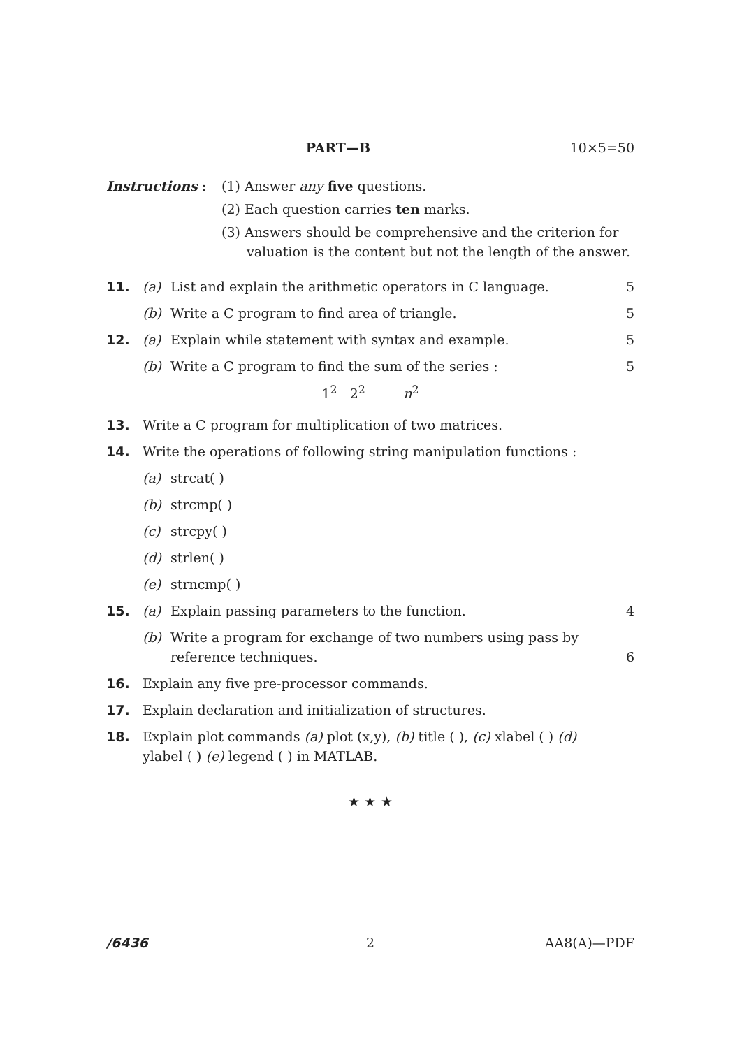PART—B 10×5=50
Instructions : (1) Answer any five questions.
(2) Each question carries ten marks.
(3) Answers should be comprehensive and the criterion for valuation is the content but not the length of the answer.
11. (a) List and explain the arithmetic operators in C language.
5
(b) Write a C program to find area of triangle.
5
12. (a) Explain while statement with syntax and example.
5
(b) Write a C program to find the sum of the series :
5
1<sup>2</sup> 2<sup>2</sup> n<sup>2</sup>
13. Write a C program for multiplication of two matrices.
14. Write the operations of following string manipulation functions :
(a) strcat( )
(b) strcmp( )
(c) strcpy( )
(d) strlen( )
(e) strncmp( )
15. (a) Explain passing parameters to the function.
4
(b) Write a program for exchange of two numbers using pass by reference techniques.
6
16. Explain any five pre-processor commands.
17. Explain declaration and initialization of structures.
18. Explain plot commands (a) plot (x,y), (b) title ( ), (c) xlabel ( ) (d) ylabel ( ) (e) legend ( ) in MATLAB.
★ ★ ★
/6436 2 AA8(A)—PDF